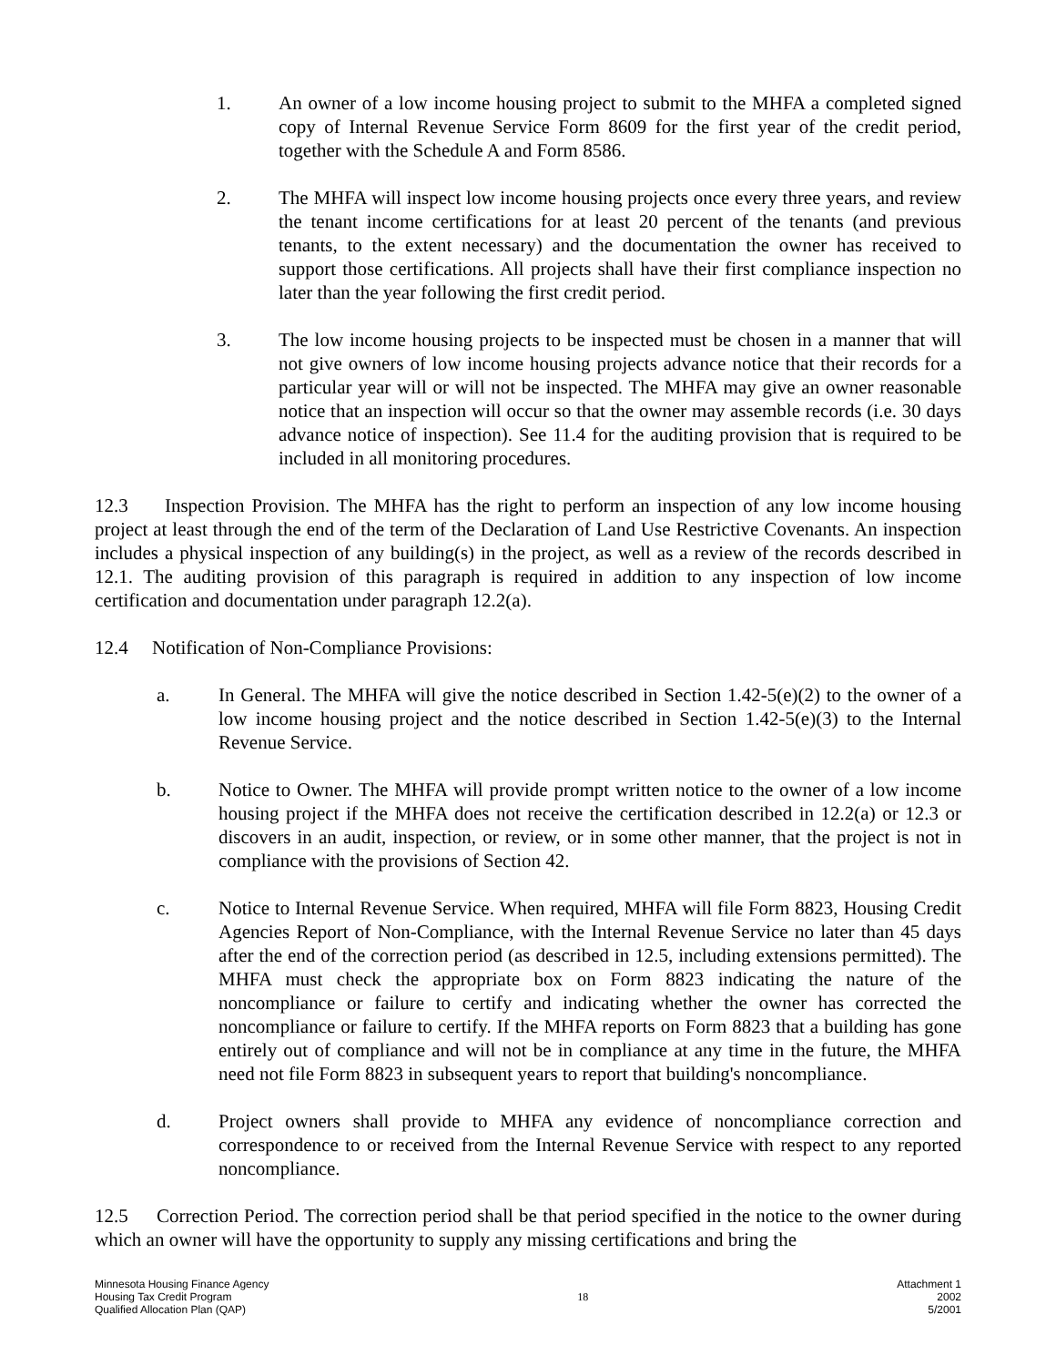1. An owner of a low income housing project to submit to the MHFA a completed signed copy of Internal Revenue Service Form 8609 for the first year of the credit period, together with the Schedule A and Form 8586.
2. The MHFA will inspect low income housing projects once every three years, and review the tenant income certifications for at least 20 percent of the tenants (and previous tenants, to the extent necessary) and the documentation the owner has received to support those certifications. All projects shall have their first compliance inspection no later than the year following the first credit period.
3. The low income housing projects to be inspected must be chosen in a manner that will not give owners of low income housing projects advance notice that their records for a particular year will or will not be inspected. The MHFA may give an owner reasonable notice that an inspection will occur so that the owner may assemble records (i.e. 30 days advance notice of inspection). See 11.4 for the auditing provision that is required to be included in all monitoring procedures.
12.3 Inspection Provision. The MHFA has the right to perform an inspection of any low income housing project at least through the end of the term of the Declaration of Land Use Restrictive Covenants. An inspection includes a physical inspection of any building(s) in the project, as well as a review of the records described in 12.1. The auditing provision of this paragraph is required in addition to any inspection of low income certification and documentation under paragraph 12.2(a).
12.4 Notification of Non-Compliance Provisions:
a. In General. The MHFA will give the notice described in Section 1.42-5(e)(2) to the owner of a low income housing project and the notice described in Section 1.42-5(e)(3) to the Internal Revenue Service.
b. Notice to Owner. The MHFA will provide prompt written notice to the owner of a low income housing project if the MHFA does not receive the certification described in 12.2(a) or 12.3 or discovers in an audit, inspection, or review, or in some other manner, that the project is not in compliance with the provisions of Section 42.
c. Notice to Internal Revenue Service. When required, MHFA will file Form 8823, Housing Credit Agencies Report of Non-Compliance, with the Internal Revenue Service no later than 45 days after the end of the correction period (as described in 12.5, including extensions permitted). The MHFA must check the appropriate box on Form 8823 indicating the nature of the noncompliance or failure to certify and indicating whether the owner has corrected the noncompliance or failure to certify. If the MHFA reports on Form 8823 that a building has gone entirely out of compliance and will not be in compliance at any time in the future, the MHFA need not file Form 8823 in subsequent years to report that building's noncompliance.
d. Project owners shall provide to MHFA any evidence of noncompliance correction and correspondence to or received from the Internal Revenue Service with respect to any reported noncompliance.
12.5 Correction Period. The correction period shall be that period specified in the notice to the owner during which an owner will have the opportunity to supply any missing certifications and bring the
Minnesota Housing Finance Agency
Housing Tax Credit Program
Qualified Allocation Plan (QAP)
18
Attachment 1
2002
5/2001